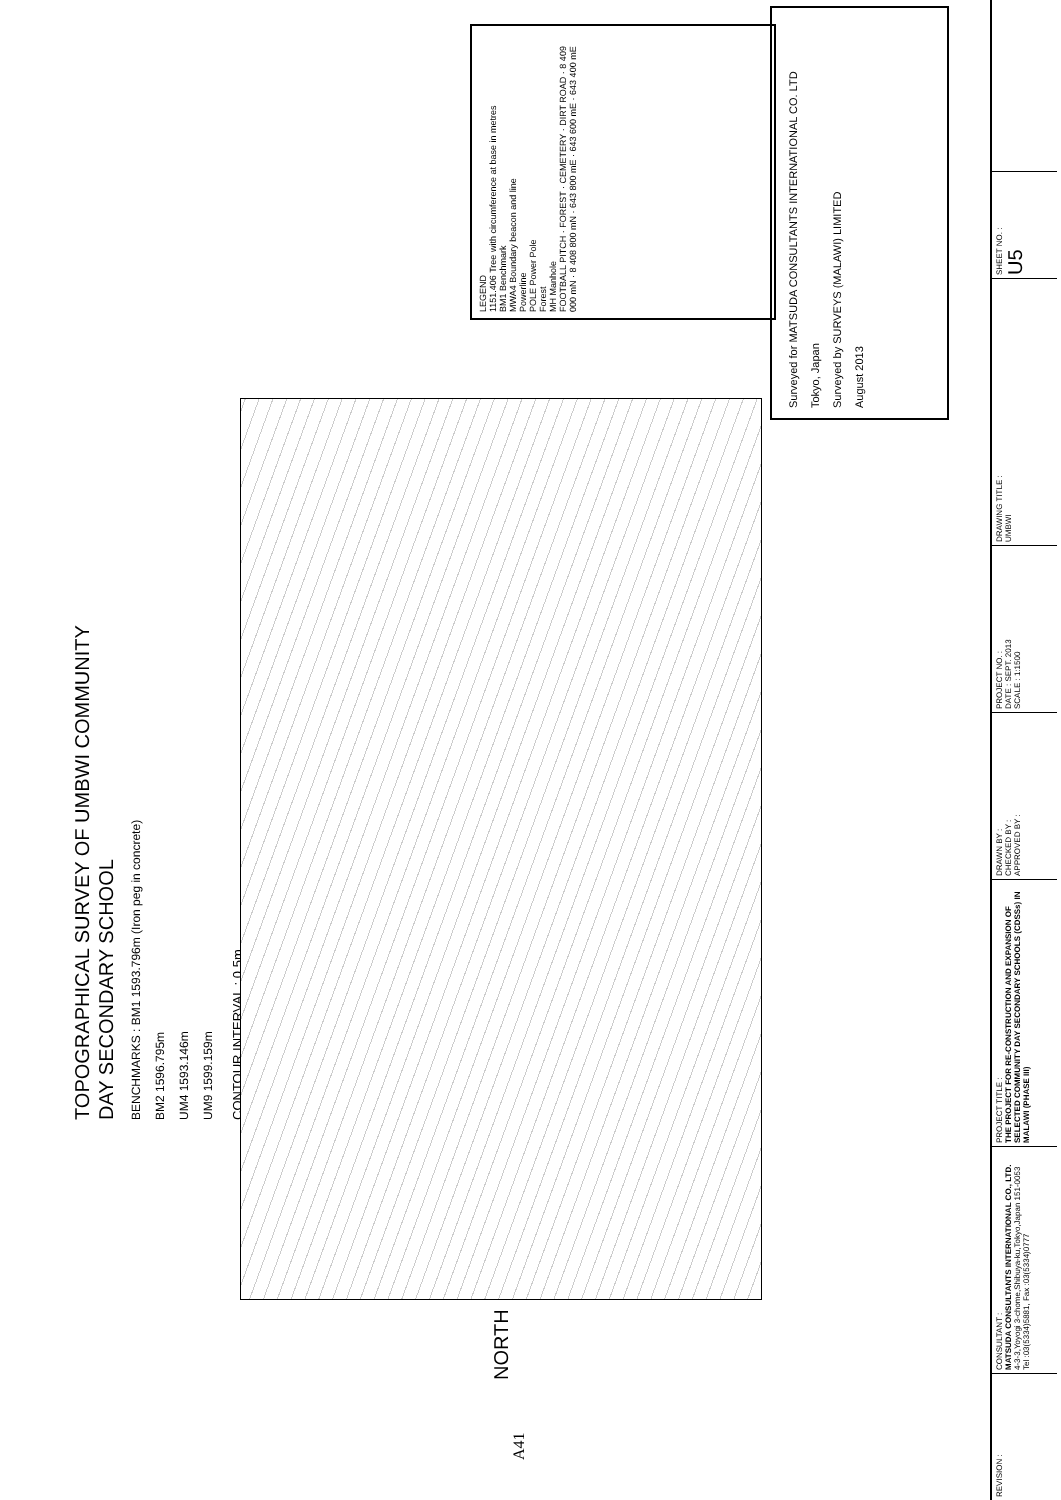TOPOGRAPHICAL SURVEY OF UMBWI COMMUNITY
DAY SECONDARY SCHOOL
BENCHMARKS : BM1 1593.796m (Iron peg in concrete)
BM2 1596.795m
UM4 1593.146m
UM9 1599.159m
CONTOUR INTERVAL : 0.5m
NORTH
LEGEND
1151.406 Tree with circumference at base in metres
BM1 Benchmark
MWA4 Boundary beacon and line
Powerline
POLE Power Pole
Forest
MH Manhole
FOOTBALL PITCH · FOREST · CEMETERY · DIRT ROAD · 8 409 000 mN · 8 408 800 mN · 643 800 mE · 643 600 mE · 643 400 mE
Surveyed for MATSUDA CONSULTANTS INTERNATIONAL CO. LTD
Tokyo, Japan
Surveyed by SURVEYS (MALAWI) LIMITED
August 2013
A41
REVISION :
CONSULTANT :
MATSUDA CONSULTANTS INTERNATIONAL CO., LTD.
4-3-3,Yoyogi 3-chome,Shibuya-ku,Tokyo,Japan 151-0053
Tel :03(5334)5881, Fax :03(5334)0777
PROJECT TITLE :
THE PROJECT FOR RE-CONSTRUCTION AND EXPANSION OF SELECTED COMMUNITY DAY SECONDARY SCHOOLS (CDSSs) IN MALAWI (PHASE III)
DRAWN BY :
CHECKED BY :
APPROVED BY :
PROJECT NO. :
DATE : SEPT. 2013
SCALE : 1:1500
DRAWING TITLE :
UMBWI
SHEET NO. :
U5